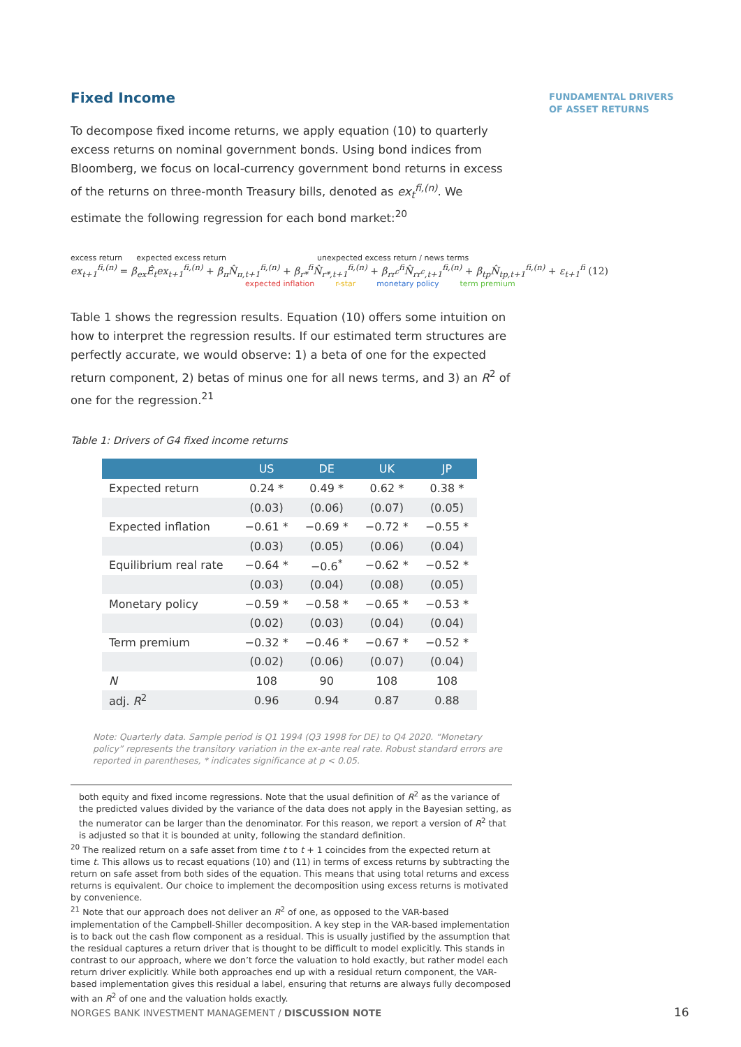FUNDAMENTAL DRIVERS
OF ASSET RETURNS
Fixed Income
To decompose fixed income returns, we apply equation (10) to quarterly excess returns on nominal government bonds. Using bond indices from Bloomberg, we focus on local-currency government bond returns in excess of the returns on three-month Treasury bills, denoted as ex<sub>t</sub><sup>fi,(n)</sup>. We estimate the following regression for each bond market:<sup>20</sup>
excess return expected excess return unexpected excess return / news terms
ex<sub>t+1</sub><sup>fi,(n)</sup> = β<sub>ex</sub>Ê<sub>t</sub>ex<sub>t+1</sub><sup>fi,(n)</sup> + β<sub>π</sub>N̂<sub>π,t+1</sub><sup>fi,(n)</sup> + β<sub>r*</sub><sup>fi</sup>N̂<sub>r*,t+1</sub><sup>fi,(n)</sup> + β<sub>rr<sup>c</sup></sub><sup>fi</sup>N̂<sub>rr<sup>c</sup>,t+1</sub><sup>fi,(n)</sup> + β<sub>tp</sub>N̂<sub>tp,t+1</sub><sup>fi,(n)</sup> + ε<sub>t+1</sub><sup>fi</sup> (12)
expected inflation r-star monetary policy term premium
Table 1 shows the regression results. Equation (10) offers some intuition on how to interpret the regression results. If our estimated term structures are perfectly accurate, we would observe: 1) a beta of one for the expected return component, 2) betas of minus one for all news terms, and 3) an R<sup>2</sup> of one for the regression.<sup>21</sup>
Table 1: Drivers of G4 fixed income returns
| | US | DE | UK | JP |
| --- | --- | --- | --- | --- |
| Expected return | 0.24 * | 0.49 * | 0.62 * | 0.38 * |
| | (0.03) | (0.06) | (0.07) | (0.05) |
| Expected inflation | −0.61 * | −0.69 * | −0.72 * | −0.55 * |
| | (0.03) | (0.05) | (0.06) | (0.04) |
| Equilibrium real rate | −0.64 * | −0.6<sup>*</sup> | −0.62 * | −0.52 * |
| | (0.03) | (0.04) | (0.08) | (0.05) |
| Monetary policy | −0.59 * | −0.58 * | −0.65 * | −0.53 * |
| | (0.02) | (0.03) | (0.04) | (0.04) |
| Term premium | −0.32 * | −0.46 * | −0.67 * | −0.52 * |
| | (0.02) | (0.06) | (0.07) | (0.04) |
| N | 108 | 90 | 108 | 108 |
| adj. R<sup>2</sup> | 0.96 | 0.94 | 0.87 | 0.88 |
Note: Quarterly data. Sample period is Q1 1994 (Q3 1998 for DE) to Q4 2020. “Monetary policy” represents the transitory variation in the ex-ante real rate. Robust standard errors are reported in parentheses, * indicates significance at p < 0.05.
both equity and fixed income regressions. Note that the usual definition of R<sup>2</sup> as the variance of the predicted values divided by the variance of the data does not apply in the Bayesian setting, as the numerator can be larger than the denominator. For this reason, we report a version of R<sup>2</sup> that is adjusted so that it is bounded at unity, following the standard definition.
<sup>20</sup> The realized return on a safe asset from time t to t + 1 coincides from the expected return at time t. This allows us to recast equations (10) and (11) in terms of excess returns by subtracting the return on safe asset from both sides of the equation. This means that using total returns and excess returns is equivalent. Our choice to implement the decomposition using excess returns is motivated by convenience.
<sup>21</sup> Note that our approach does not deliver an R<sup>2</sup> of one, as opposed to the VAR-based implementation of the Campbell-Shiller decomposition. A key step in the VAR-based implementation is to back out the cash flow component as a residual. This is usually justified by the assumption that the residual captures a return driver that is thought to be difficult to model explicitly. This stands in contrast to our approach, where we don’t force the valuation to hold exactly, but rather model each return driver explicitly. While both approaches end up with a residual return component, the VAR-based implementation gives this residual a label, ensuring that returns are always fully decomposed with an R<sup>2</sup> of one and the valuation holds exactly.
NORGES BANK INVESTMENT MANAGEMENT / DISCUSSION NOTE
16